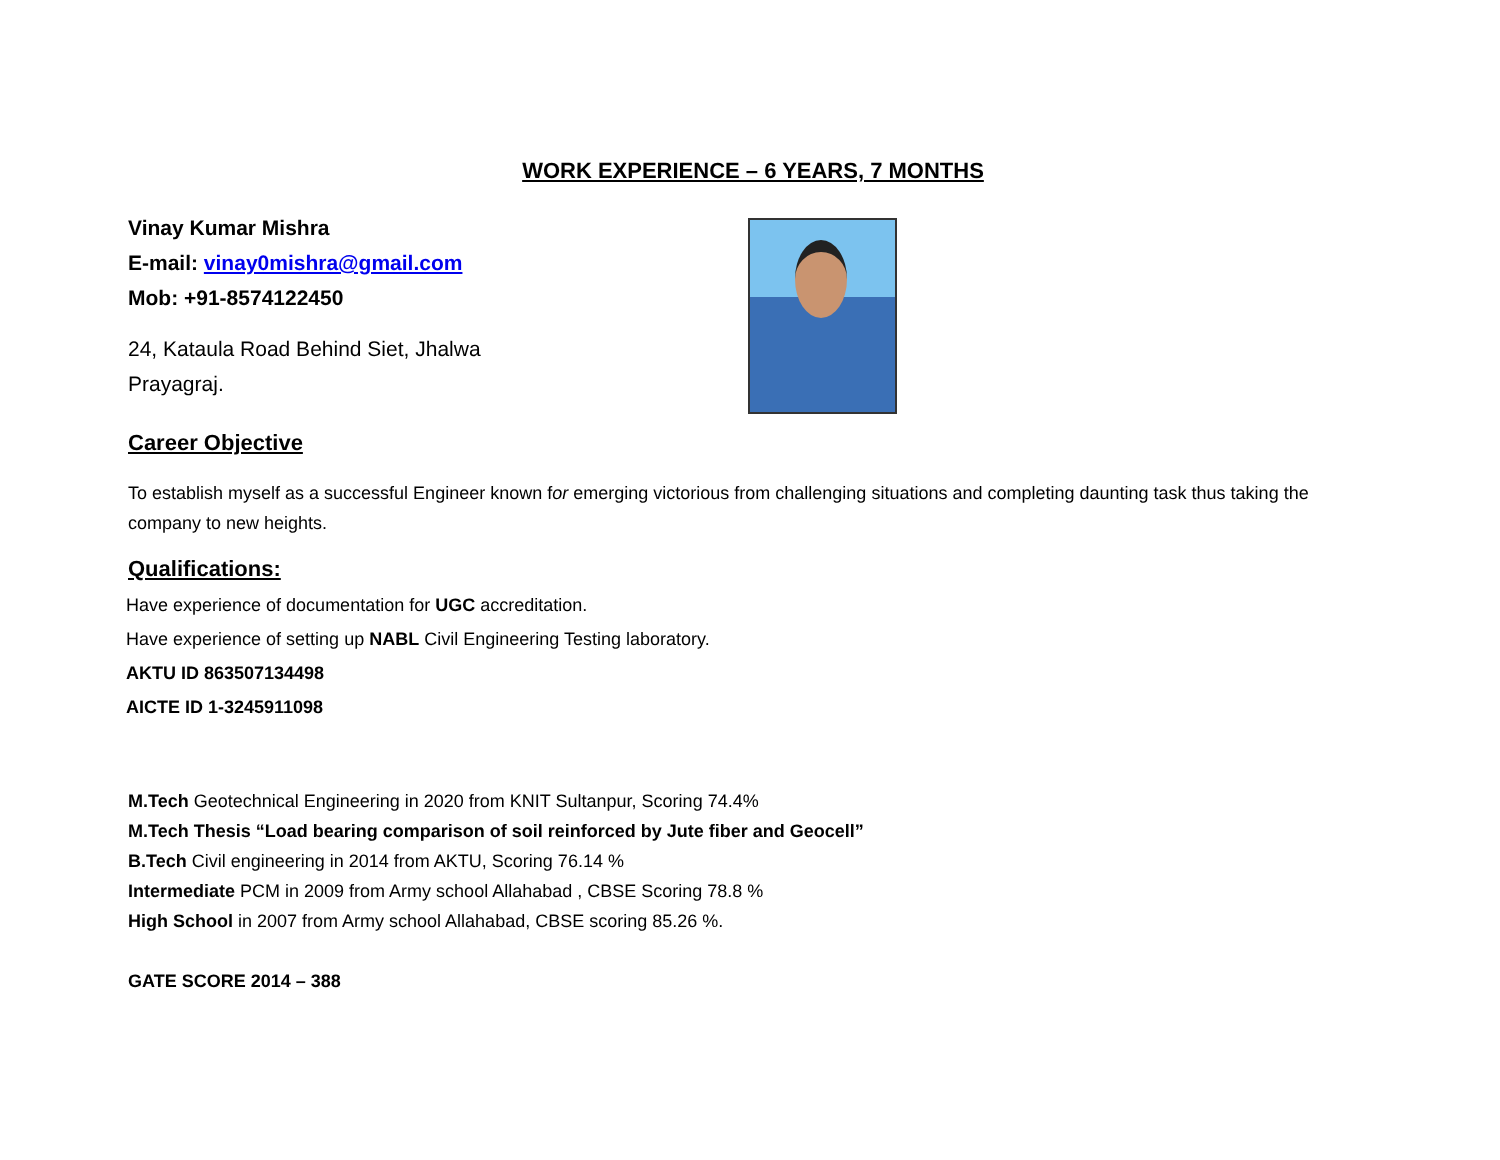WORK EXPERIENCE – 6 YEARS, 7 MONTHS
Vinay Kumar Mishra
E-mail: vinay0mishra@gmail.com
Mob: +91-8574122450
24, Kataula Road Behind Siet, Jhalwa
Prayagraj.
Career Objective
To establish myself as a successful Engineer known for emerging victorious from challenging situations and completing daunting task thus taking the company to new heights.
Qualifications:
Have experience of documentation for UGC accreditation.
Have experience of setting up NABL Civil Engineering Testing laboratory.
AKTU ID 863507134498
AICTE ID 1-3245911098
M.Tech Geotechnical Engineering in 2020 from KNIT Sultanpur, Scoring 74.4%
M.Tech Thesis “Load bearing comparison of soil reinforced by Jute fiber and Geocell”
B.Tech Civil engineering in 2014 from AKTU, Scoring 76.14 %
Intermediate PCM in 2009 from Army school Allahabad , CBSE Scoring 78.8 %
High School in 2007 from Army school Allahabad, CBSE scoring 85.26 %.
GATE SCORE 2014 – 388